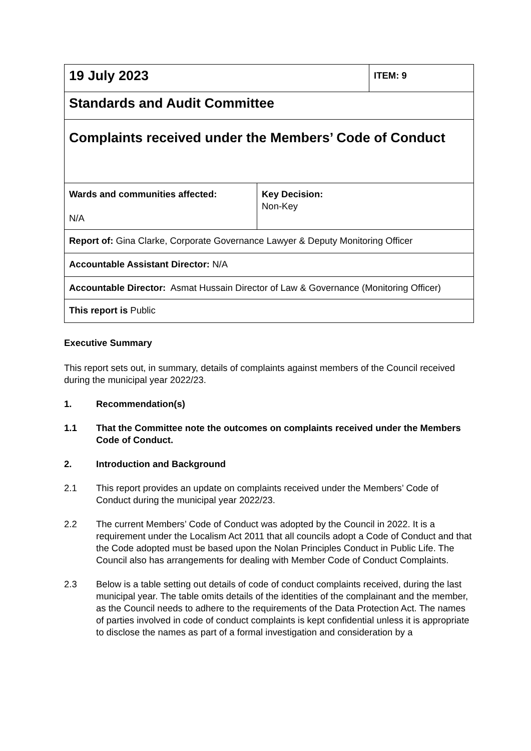| 19 July 2023 | ITEM: 9 |
| Standards and Audit Committee | |
| Complaints received under the Members’ Code of Conduct | |
| / Wards and communities affected: N/A / Key Decision: Non-Key / | |
| Report of: Gina Clarke, Corporate Governance Lawyer & Deputy Monitoring Officer | |
| Accountable Assistant Director: N/A | |
| Accountable Director: Asmat Hussain Director of Law & Governance (Monitoring Officer) | |
| This report is Public | |
Executive Summary
This report sets out, in summary, details of complaints against members of the Council received during the municipal year 2022/23.
1. Recommendation(s)
1.1 That the Committee note the outcomes on complaints received under the Members Code of Conduct.
2. Introduction and Background
2.1 This report provides an update on complaints received under the Members’ Code of Conduct during the municipal year 2022/23.
2.2 The current Members’ Code of Conduct was adopted by the Council in 2022. It is a requirement under the Localism Act 2011 that all councils adopt a Code of Conduct and that the Code adopted must be based upon the Nolan Principles Conduct in Public Life. The Council also has arrangements for dealing with Member Code of Conduct Complaints.
2.3 Below is a table setting out details of code of conduct complaints received, during the last municipal year. The table omits details of the identities of the complainant and the member, as the Council needs to adhere to the requirements of the Data Protection Act. The names of parties involved in code of conduct complaints is kept confidential unless it is appropriate to disclose the names as part of a formal investigation and consideration by a